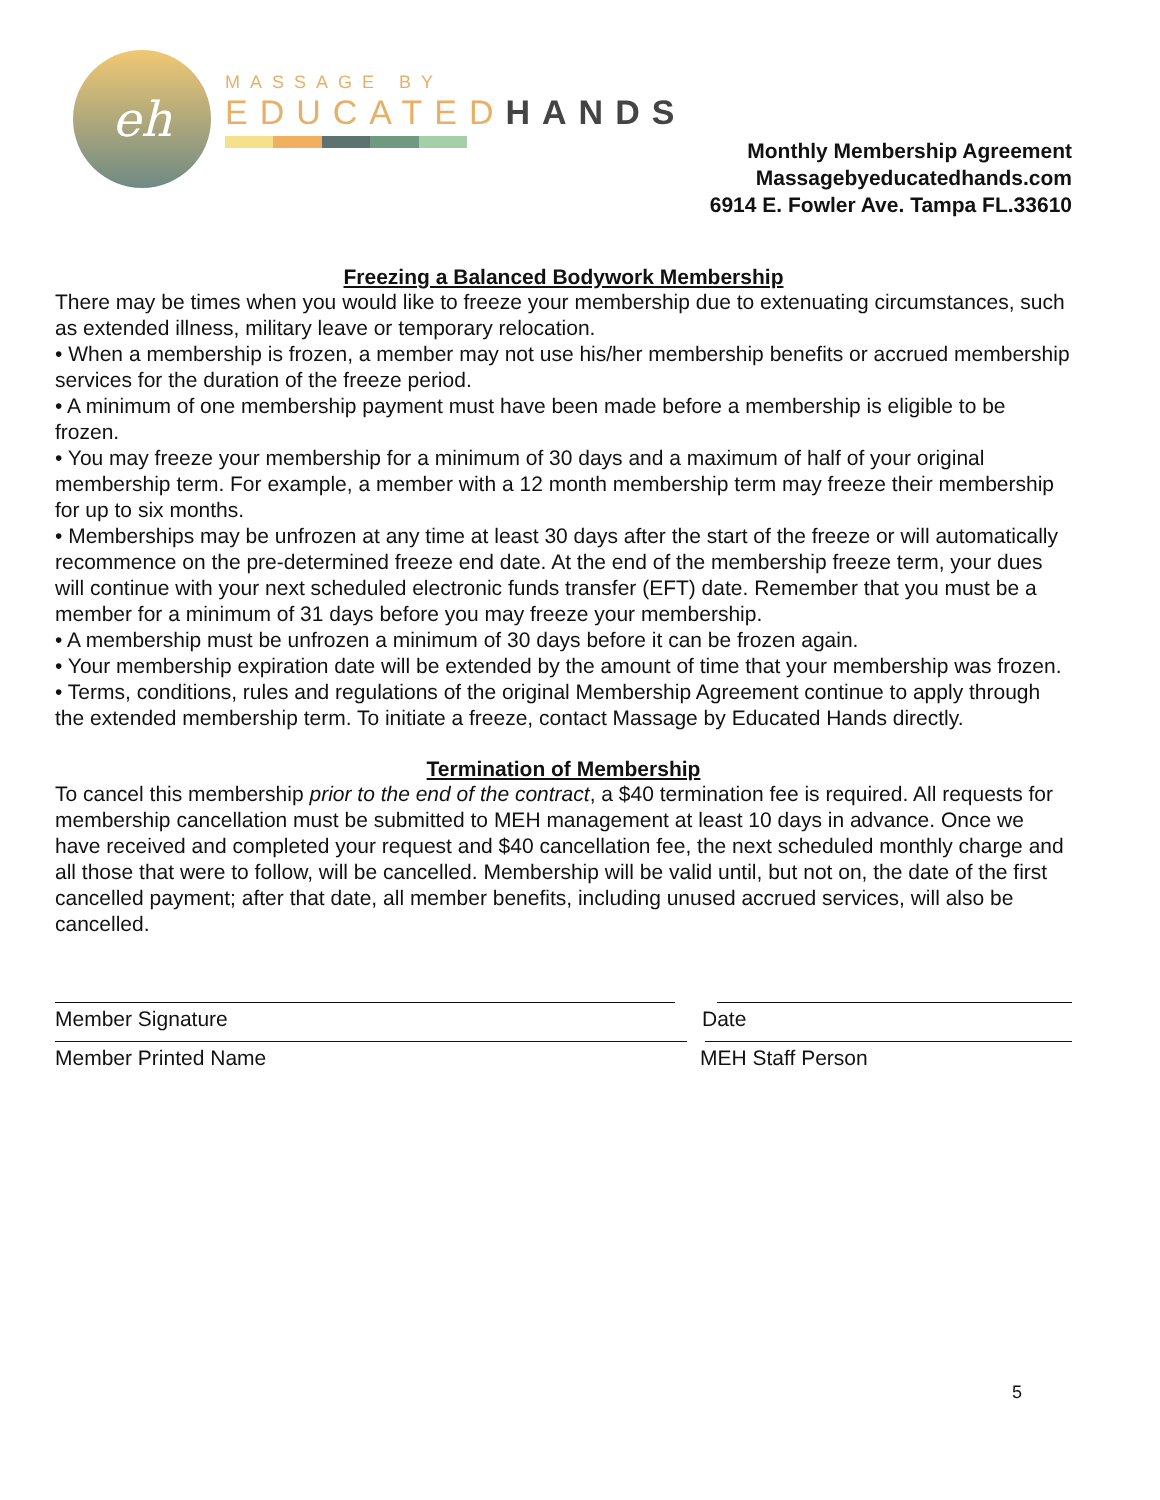eh
MASSAGE BY
EDUCATEDHANDS
Monthly Membership Agreement
Massagebyeducatedhands.com
6914 E. Fowler Ave. Tampa FL.33610
Freezing a Balanced Bodywork Membership
There may be times when you would like to freeze your membership due to extenuating circumstances, such as extended illness, military leave or temporary relocation.
• When a membership is frozen, a member may not use his/her membership benefits or accrued membership services for the duration of the freeze period.
• A minimum of one membership payment must have been made before a membership is eligible to be frozen.
• You may freeze your membership for a minimum of 30 days and a maximum of half of your original membership term. For example, a member with a 12 month membership term may freeze their membership for up to six months.
• Memberships may be unfrozen at any time at least 30 days after the start of the freeze or will automatically recommence on the pre-determined freeze end date. At the end of the membership freeze term, your dues will continue with your next scheduled electronic funds transfer (EFT) date. Remember that you must be a member for a minimum of 31 days before you may freeze your membership.
• A membership must be unfrozen a minimum of 30 days before it can be frozen again.
• Your membership expiration date will be extended by the amount of time that your membership was frozen.
• Terms, conditions, rules and regulations of the original Membership Agreement continue to apply through the extended membership term. To initiate a freeze, contact Massage by Educated Hands directly.
Termination of Membership
To cancel this membership prior to the end of the contract, a $40 termination fee is required. All requests for membership cancellation must be submitted to MEH management at least 10 days in advance. Once we have received and completed your request and $40 cancellation fee, the next scheduled monthly charge and all those that were to follow, will be cancelled. Membership will be valid until, but not on, the date of the first cancelled payment; after that date, all member benefits, including unused accrued services, will also be cancelled.
Member Signature Date
Member Printed Name MEH Staff Person
5